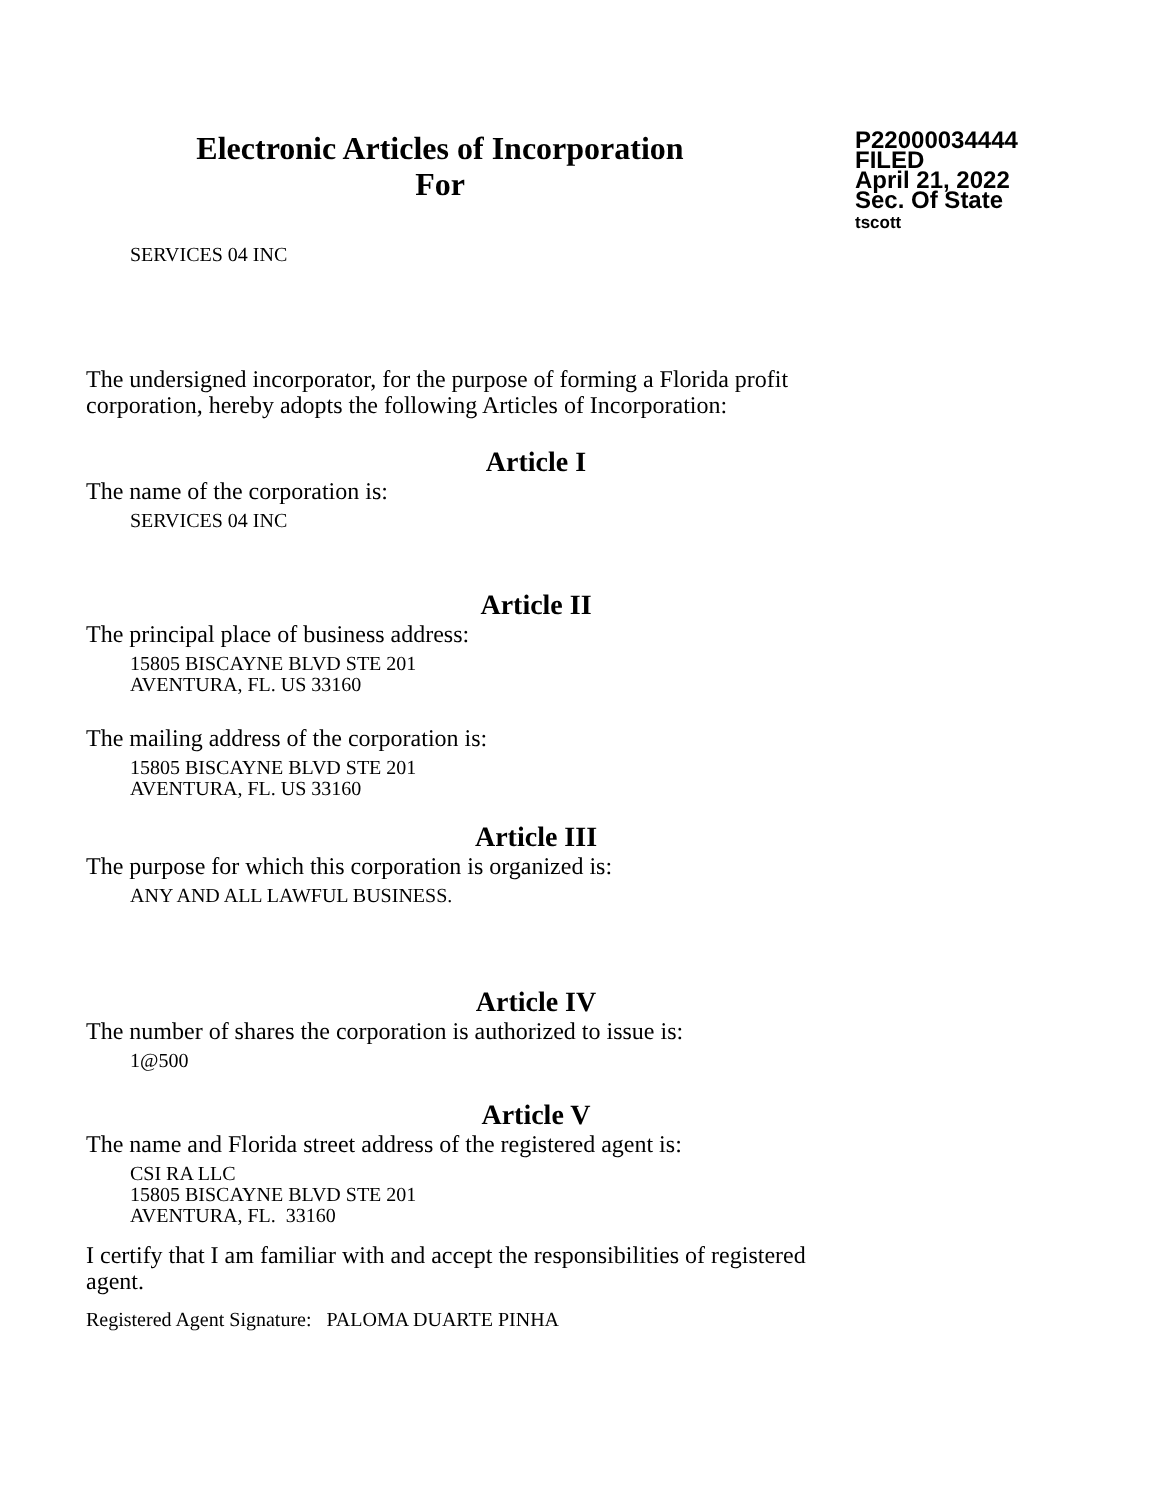Electronic Articles of Incorporation
For
P22000034444
FILED
April 21, 2022
Sec. Of State
tscott
SERVICES 04 INC
The undersigned incorporator, for the purpose of forming a Florida profit corporation, hereby adopts the following Articles of Incorporation:
Article I
The name of the corporation is:
SERVICES 04 INC
Article II
The principal place of business address:
15805 BISCAYNE BLVD STE 201
AVENTURA, FL. US 33160
The mailing address of the corporation is:
15805 BISCAYNE BLVD STE 201
AVENTURA, FL. US 33160
Article III
The purpose for which this corporation is organized is:
ANY AND ALL LAWFUL BUSINESS.
Article IV
The number of shares the corporation is authorized to issue is:
1@500
Article V
The name and Florida street address of the registered agent is:
CSI RA LLC
15805 BISCAYNE BLVD STE 201
AVENTURA, FL. 33160
I certify that I am familiar with and accept the responsibilities of registered agent.
Registered Agent Signature: PALOMA DUARTE PINHA